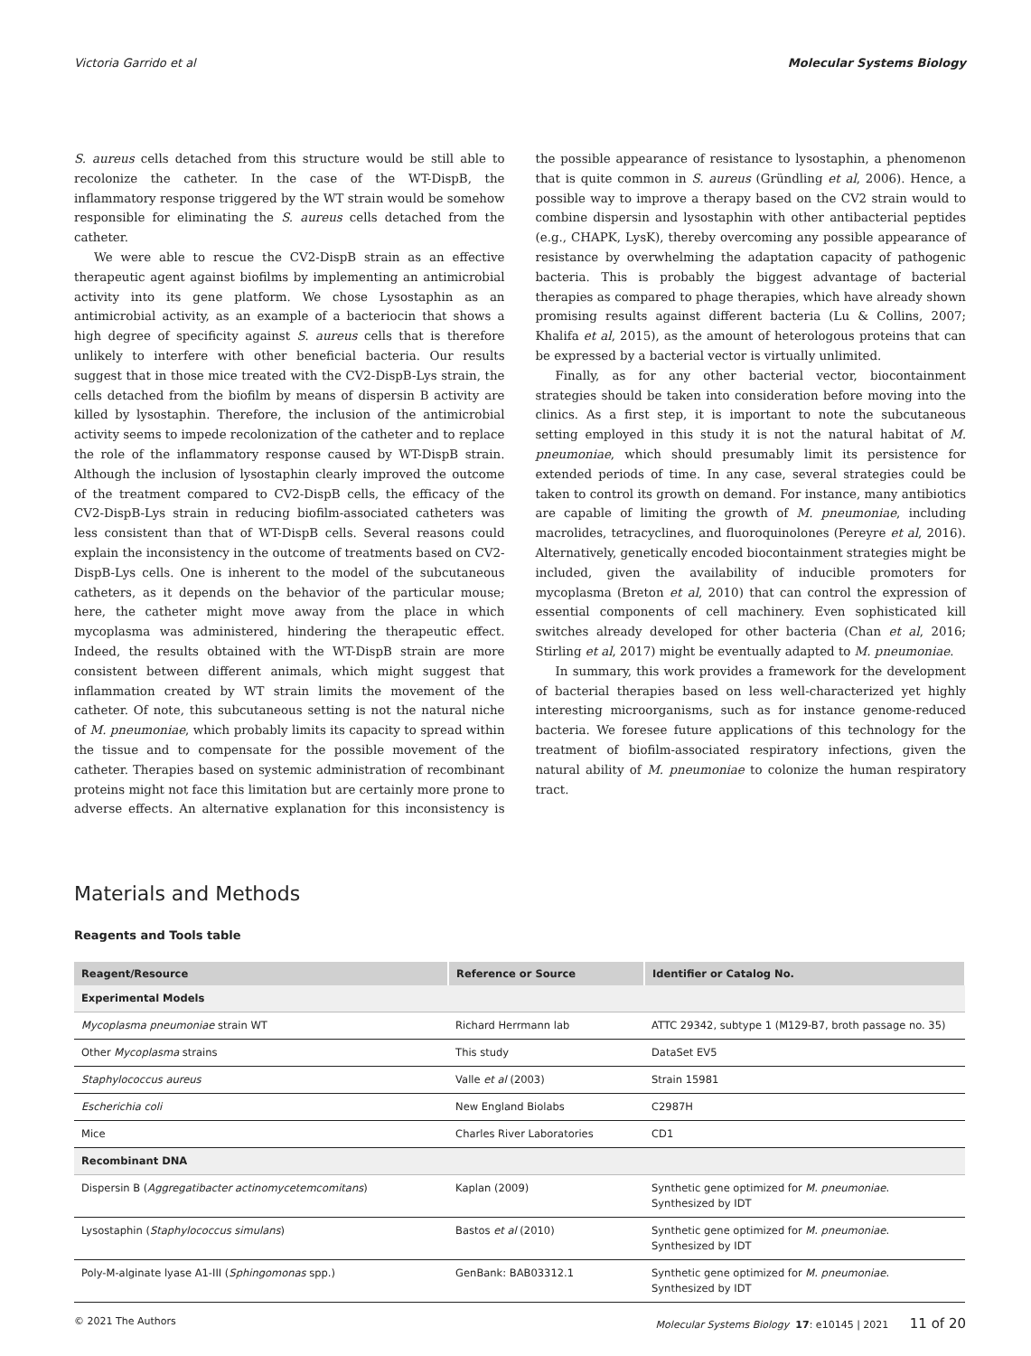Victoria Garrido et al Molecular Systems Biology
S. aureus cells detached from this structure would be still able to recolonize the catheter. In the case of the WT-DispB, the inflammatory response triggered by the WT strain would be somehow responsible for eliminating the S. aureus cells detached from the catheter.
We were able to rescue the CV2-DispB strain as an effective therapeutic agent against biofilms by implementing an antimicrobial activity into its gene platform. We chose Lysostaphin as an antimicrobial activity, as an example of a bacteriocin that shows a high degree of specificity against S. aureus cells that is therefore unlikely to interfere with other beneficial bacteria. Our results suggest that in those mice treated with the CV2-DispB-Lys strain, the cells detached from the biofilm by means of dispersin B activity are killed by lysostaphin. Therefore, the inclusion of the antimicrobial activity seems to impede recolonization of the catheter and to replace the role of the inflammatory response caused by WT-DispB strain. Although the inclusion of lysostaphin clearly improved the outcome of the treatment compared to CV2-DispB cells, the efficacy of the CV2-DispB-Lys strain in reducing biofilm-associated catheters was less consistent than that of WT-DispB cells. Several reasons could explain the inconsistency in the outcome of treatments based on CV2-DispB-Lys cells. One is inherent to the model of the subcutaneous catheters, as it depends on the behavior of the particular mouse; here, the catheter might move away from the place in which mycoplasma was administered, hindering the therapeutic effect. Indeed, the results obtained with the WT-DispB strain are more consistent between different animals, which might suggest that inflammation created by WT strain limits the movement of the catheter. Of note, this subcutaneous setting is not the natural niche of M. pneumoniae, which probably limits its capacity to spread within the tissue and to compensate for the possible movement of the catheter. Therapies based on systemic administration of recombinant proteins might not face this limitation but are certainly more prone to adverse effects. An alternative explanation for this inconsistency is the possible appearance of resistance to lysostaphin, a phenomenon that is quite common in S. aureus (Gründling et al, 2006). Hence, a possible way to improve a therapy based on the CV2 strain would to combine dispersin and lysostaphin with other antibacterial peptides (e.g., CHAPK, LysK), thereby overcoming any possible appearance of resistance by overwhelming the adaptation capacity of pathogenic bacteria. This is probably the biggest advantage of bacterial therapies as compared to phage therapies, which have already shown promising results against different bacteria (Lu & Collins, 2007; Khalifa et al, 2015), as the amount of heterologous proteins that can be expressed by a bacterial vector is virtually unlimited.
Finally, as for any other bacterial vector, biocontainment strategies should be taken into consideration before moving into the clinics. As a first step, it is important to note the subcutaneous setting employed in this study it is not the natural habitat of M. pneumoniae, which should presumably limit its persistence for extended periods of time. In any case, several strategies could be taken to control its growth on demand. For instance, many antibiotics are capable of limiting the growth of M. pneumoniae, including macrolides, tetracyclines, and fluoroquinolones (Pereyre et al, 2016). Alternatively, genetically encoded biocontainment strategies might be included, given the availability of inducible promoters for mycoplasma (Breton et al, 2010) that can control the expression of essential components of cell machinery. Even sophisticated kill switches already developed for other bacteria (Chan et al, 2016; Stirling et al, 2017) might be eventually adapted to M. pneumoniae.
In summary, this work provides a framework for the development of bacterial therapies based on less well-characterized yet highly interesting microorganisms, such as for instance genome-reduced bacteria. We foresee future applications of this technology for the treatment of biofilm-associated respiratory infections, given the natural ability of M. pneumoniae to colonize the human respiratory tract.
Materials and Methods
Reagents and Tools table
| Reagent/Resource | Reference or Source | Identifier or Catalog No. |
| --- | --- | --- |
| Experimental Models | | |
| Mycoplasma pneumoniae strain WT | Richard Herrmann lab | ATTC 29342, subtype 1 (M129-B7, broth passage no. 35) |
| Other Mycoplasma strains | This study | DataSet EV5 |
| Staphylococcus aureus | Valle et al (2003) | Strain 15981 |
| Escherichia coli | New England Biolabs | C2987H |
| Mice | Charles River Laboratories | CD1 |
| Recombinant DNA | | |
| Dispersin B ( Aggregatibacter actinomycetemcomitans ) | Kaplan (2009) | Synthetic gene optimized for M. pneumoniae . Synthesized by IDT |
| Lysostaphin ( Staphylococcus simulans ) | Bastos et al (2010) | Synthetic gene optimized for M. pneumoniae . Synthesized by IDT |
| Poly-M-alginate lyase A1-III ( Sphingomonas spp.) | GenBank: BAB03312.1 | Synthetic gene optimized for M. pneumoniae . Synthesized by IDT |
© 2021 The Authors Molecular Systems Biology 17: e10145 | 2021 11 of 20